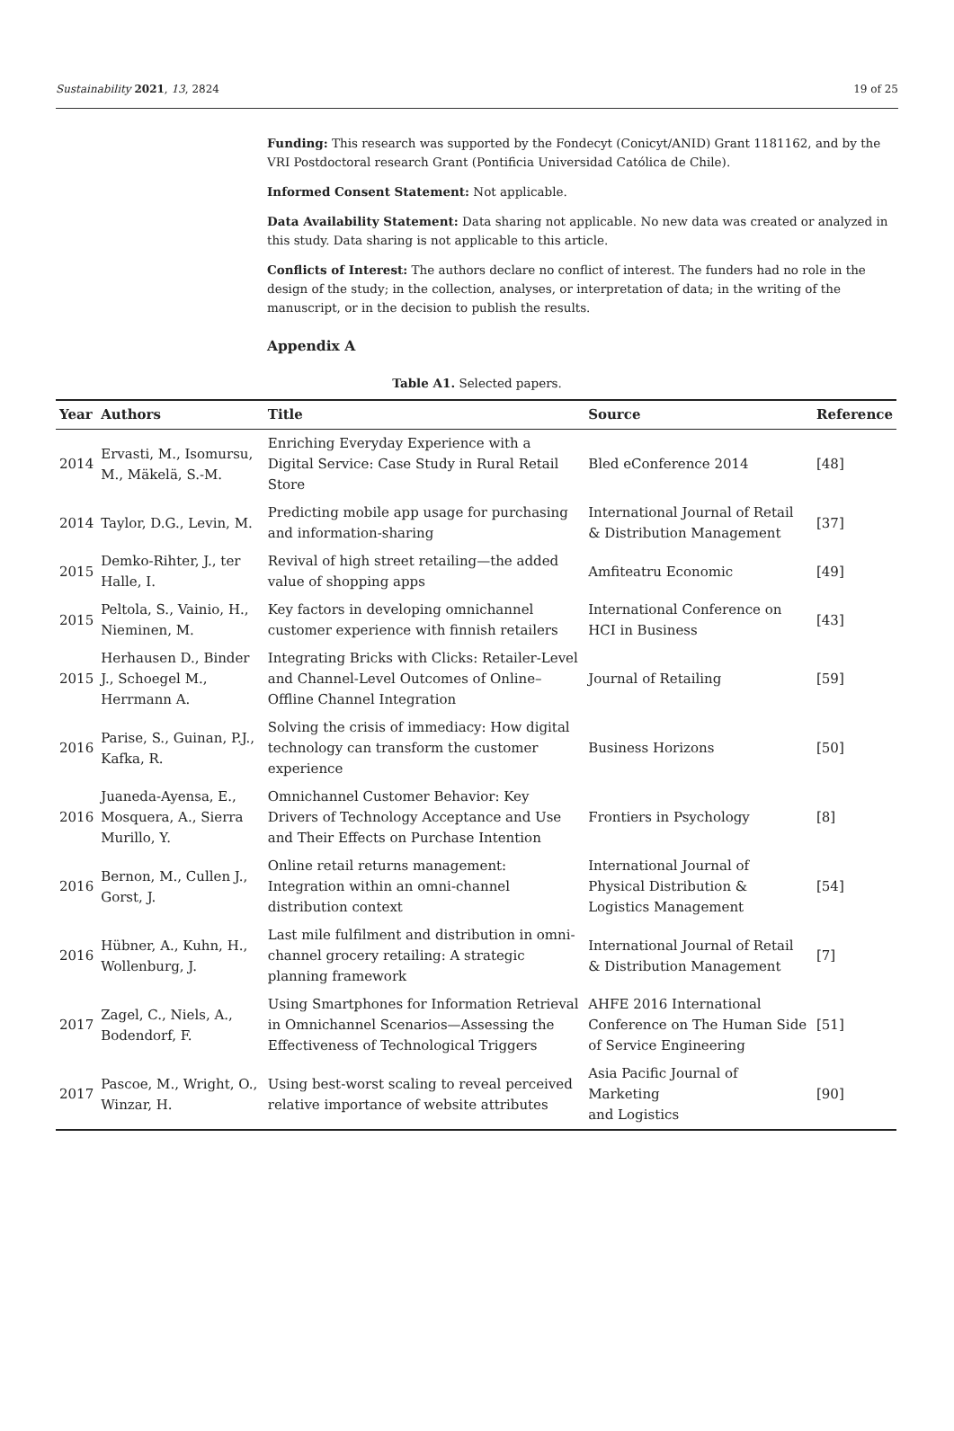Sustainability 2021, 13, 2824 19 of 25
Funding: This research was supported by the Fondecyt (Conicyt/ANID) Grant 1181162, and by the VRI Postdoctoral research Grant (Pontificia Universidad Católica de Chile).
Informed Consent Statement: Not applicable.
Data Availability Statement: Data sharing not applicable. No new data was created or analyzed in this study. Data sharing is not applicable to this article.
Conflicts of Interest: The authors declare no conflict of interest. The funders had no role in the design of the study; in the collection, analyses, or interpretation of data; in the writing of the manuscript, or in the decision to publish the results.
Appendix A
Table A1. Selected papers.
| Year | Authors | Title | Source | Reference |
| --- | --- | --- | --- | --- |
| 2014 | Ervasti, M., Isomursu, M., Mäkelä, S.-M. | Enriching Everyday Experience with a Digital Service: Case Study in Rural Retail Store | Bled eConference 2014 | [48] |
| 2014 | Taylor, D.G., Levin, M. | Predicting mobile app usage for purchasing and information-sharing | International Journal of Retail & Distribution Management | [37] |
| 2015 | Demko-Rihter, J., ter Halle, I. | Revival of high street retailing—the added value of shopping apps | Amfiteatru Economic | [49] |
| 2015 | Peltola, S., Vainio, H., Nieminen, M. | Key factors in developing omnichannel customer experience with finnish retailers | International Conference on HCI in Business | [43] |
| 2015 | Herhausen D., Binder J., Schoegel M., Herrmann A. | Integrating Bricks with Clicks: Retailer-Level and Channel-Level Outcomes of Online–Offline Channel Integration | Journal of Retailing | [59] |
| 2016 | Parise, S., Guinan, P.J., Kafka, R. | Solving the crisis of immediacy: How digital technology can transform the customer experience | Business Horizons | [50] |
| 2016 | Juaneda-Ayensa, E., Mosquera, A., Sierra Murillo, Y. | Omnichannel Customer Behavior: Key Drivers of Technology Acceptance and Use and Their Effects on Purchase Intention | Frontiers in Psychology | [8] |
| 2016 | Bernon, M., Cullen J., Gorst, J. | Online retail returns management: Integration within an omni-channel distribution context | International Journal of Physical Distribution & Logistics Management | [54] |
| 2016 | Hübner, A., Kuhn, H., Wollenburg, J. | Last mile fulfilment and distribution in omni-channel grocery retailing: A strategic planning framework | International Journal of Retail & Distribution Management | [7] |
| 2017 | Zagel, C., Niels, A., Bodendorf, F. | Using Smartphones for Information Retrieval in Omnichannel Scenarios—Assessing the Effectiveness of Technological Triggers | AHFE 2016 International Conference on The Human Side of Service Engineering | [51] |
| 2017 | Pascoe, M., Wright, O., Winzar, H. | Using best-worst scaling to reveal perceived relative importance of website attributes | Asia Pacific Journal of Marketing and Logistics | [90] |